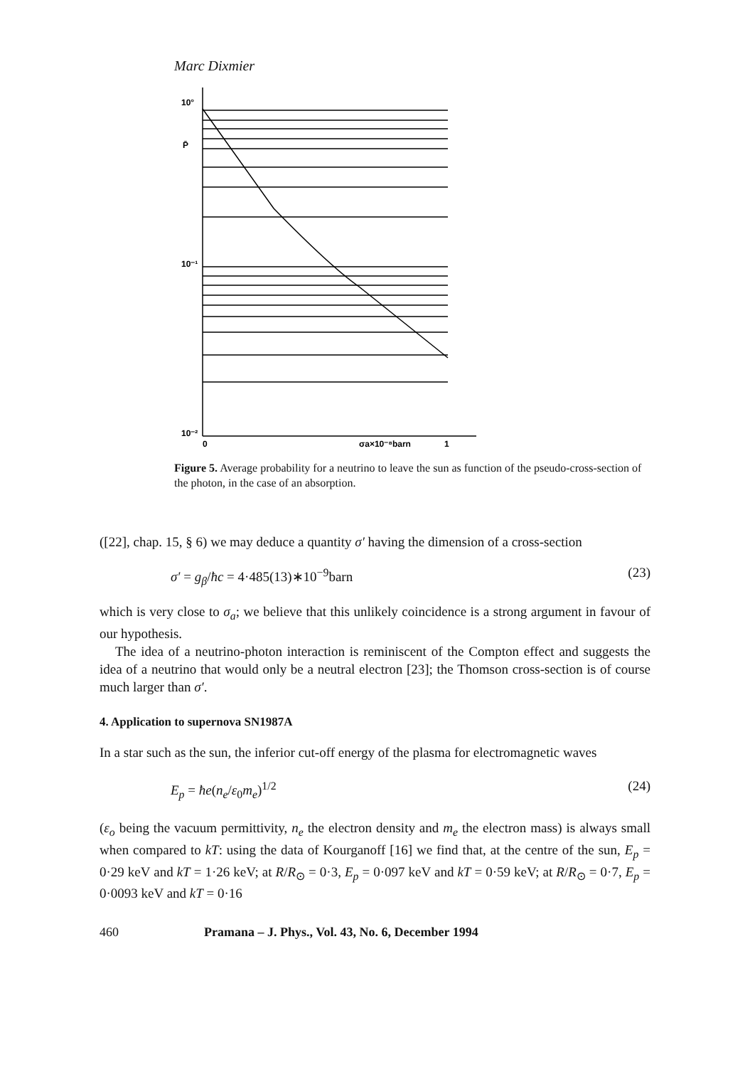Marc Dixmier
10°
P̄
10⁻¹
10⁻²
0
σa×10⁻⁸barn
1
Figure 5. Average probability for a neutrino to leave the sun as function of the pseudo-cross-section of the photon, in the case of an absorption.
([22], chap. 15, § 6) we may deduce a quantity σ′ having the dimension of a cross-section
σ′ = g<sub>β</sub>/ħc = 4·485(13)∗10<sup>−9</sup>barn (23)
which is very close to σ<sub>a</sub>; we believe that this unlikely coincidence is a strong argument in favour of our hypothesis.
The idea of a neutrino-photon interaction is reminiscent of the Compton effect and suggests the idea of a neutrino that would only be a neutral electron [23]; the Thomson cross-section is of course much larger than σ′.
4. Application to supernova SN1987A
In a star such as the sun, the inferior cut-off energy of the plasma for electromagnetic waves
E<sub>p</sub> = ħe(n<sub>e</sub>/ε<sub>0</sub>m<sub>e</sub>)<sup>1/2</sup> (24)
(ε<sub>o</sub> being the vacuum permittivity, n<sub>e</sub> the electron density and m<sub>e</sub> the electron mass) is always small when compared to kT: using the data of Kourganoff [16] we find that, at the centre of the sun, E<sub>p</sub> = 0·29 keV and kT = 1·26 keV; at R/R<sub>⊙</sub> = 0·3, E<sub>p</sub> = 0·097 keV and kT = 0·59 keV; at R/R<sub>⊙</sub> = 0·7, E<sub>p</sub> = 0·0093 keV and kT = 0·16
460 Pramana – J. Phys., Vol. 43, No. 6, December 1994